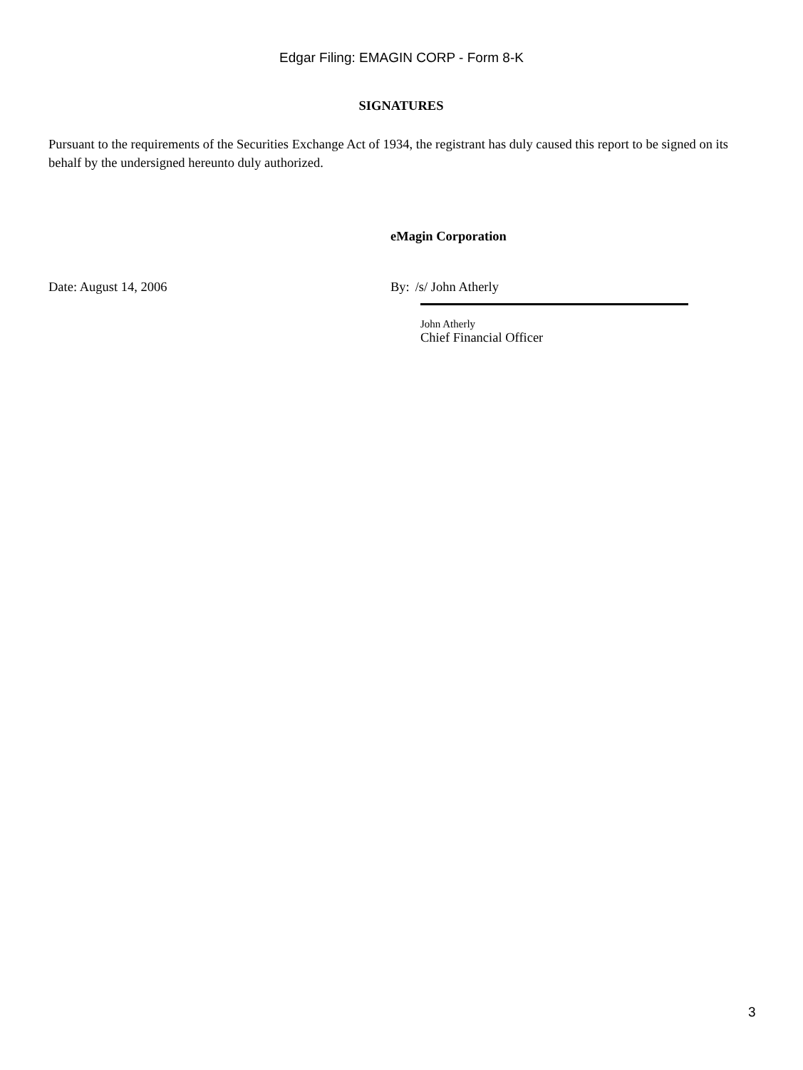Edgar Filing: EMAGIN CORP - Form 8-K
SIGNATURES
Pursuant to the requirements of the Securities Exchange Act of 1934, the registrant has duly caused this report to be signed on its behalf by the undersigned hereunto duly authorized.
eMagin Corporation
Date: August 14, 2006 By: /s/ John Atherly
John Atherly
Chief Financial Officer
3